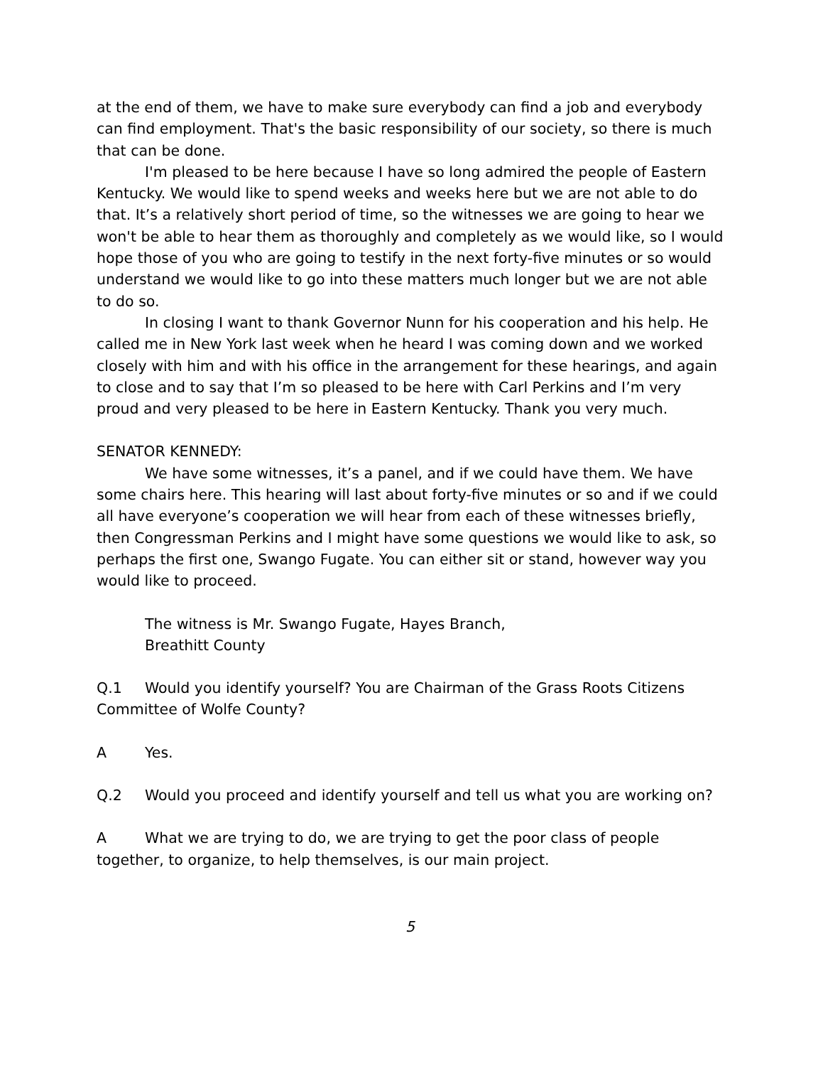at the end of them, we have to make sure everybody can find a job and everybody can find employment. That's the basic responsibility of our society, so there is much that can be done.
I'm pleased to be here because I have so long admired the people of Eastern Kentucky. We would like to spend weeks and weeks here but we are not able to do that. It’s a relatively short period of time, so the witnesses we are going to hear we won't be able to hear them as thoroughly and completely as we would like, so I would hope those of you who are going to testify in the next forty-five minutes or so would understand we would like to go into these matters much longer but we are not able to do so.
In closing I want to thank Governor Nunn for his cooperation and his help. He called me in New York last week when he heard I was coming down and we worked closely with him and with his office in the arrangement for these hearings, and again to close and to say that I’m so pleased to be here with Carl Perkins and I’m very proud and very pleased to be here in Eastern Kentucky. Thank you very much.
SENATOR KENNEDY:
We have some witnesses, it’s a panel, and if we could have them. We have some chairs here. This hearing will last about forty-five minutes or so and if we could all have everyone’s cooperation we will hear from each of these witnesses briefly, then Congressman Perkins and I might have some questions we would like to ask, so perhaps the first one, Swango Fugate. You can either sit or stand, however way you would like to proceed.
The witness is Mr. Swango Fugate, Hayes Branch,
Breathitt County
Q.1 Would you identify yourself? You are Chairman of the Grass Roots Citizens Committee of Wolfe County?
A Yes.
Q.2 Would you proceed and identify yourself and tell us what you are working on?
A What we are trying to do, we are trying to get the poor class of people together, to organize, to help themselves, is our main project.
5